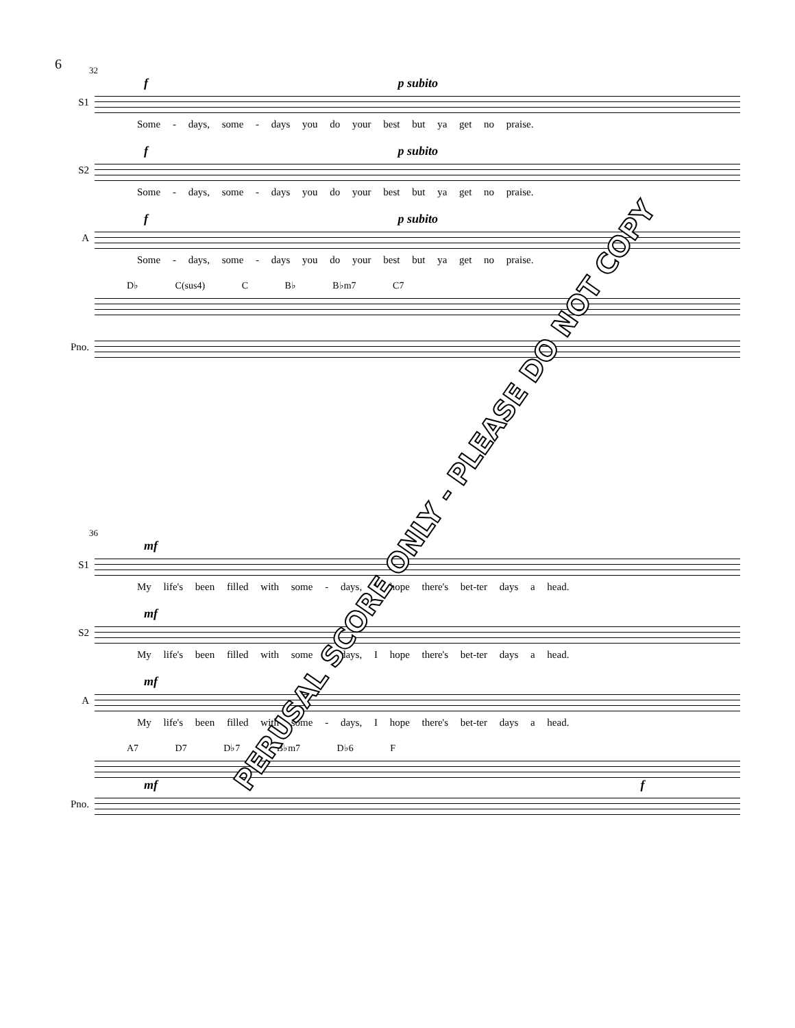6
32
f p subito
S1
Some - days, some - days you do your best but ya get no praise.
f p subito
S2
Some - days, some - days you do your best but ya get no praise.
f p subito
A
Some - days, some - days you do your best but ya get no praise.
D♭ C(sus4) C B♭ B♭m7 C7
Pno.
36
mf
S1
My life's been filled with some - days, I hope there's bet-ter days a head.
mf
S2
My life's been filled with some - days, I hope there's bet-ter days a head.
mf
A
My life's been filled with some - days, I hope there's bet-ter days a head.
A7 D7 D♭7 B♭m7 D♭6 F
mf f
Pno.
PERUSAL SCORE ONLY - PLEASE DO NOT COPY